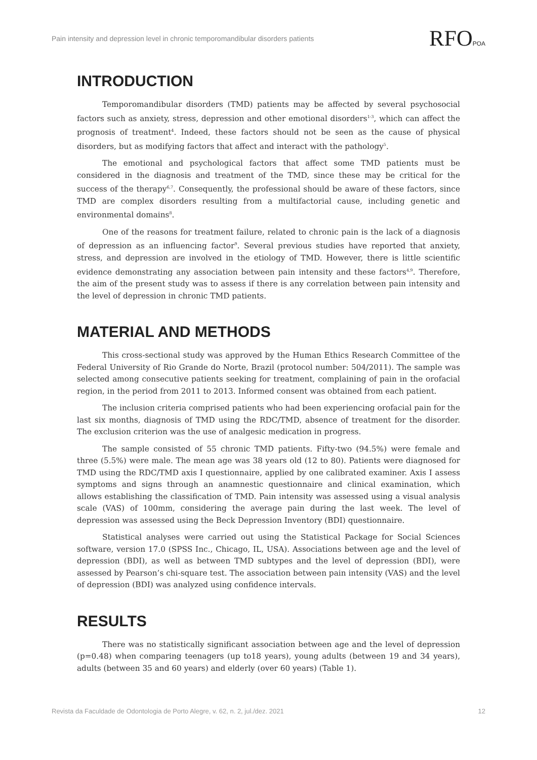Pain intensity and depression level in chronic temporomandibular disorders patients RFOPOA
INTRODUCTION
Temporomandibular disorders (TMD) patients may be affected by several psychosocial factors such as anxiety, stress, depression and other emotional disorders<sup>1-3</sup>, which can affect the prognosis of treatment<sup>4</sup>. Indeed, these factors should not be seen as the cause of physical disorders, but as modifying factors that affect and interact with the pathology<sup>5</sup>.
The emotional and psychological factors that affect some TMD patients must be considered in the diagnosis and treatment of the TMD, since these may be critical for the success of the therapy<sup>6,7</sup>. Consequently, the professional should be aware of these factors, since TMD are complex disorders resulting from a multifactorial cause, including genetic and environmental domains<sup>8</sup>.
One of the reasons for treatment failure, related to chronic pain is the lack of a diagnosis of depression as an influencing factor<sup>9</sup>. Several previous studies have reported that anxiety, stress, and depression are involved in the etiology of TMD. However, there is little scientific evidence demonstrating any association between pain intensity and these factors<sup>4,9</sup>. Therefore, the aim of the present study was to assess if there is any correlation between pain intensity and the level of depression in chronic TMD patients.
MATERIAL AND METHODS
This cross-sectional study was approved by the Human Ethics Research Committee of the Federal University of Rio Grande do Norte, Brazil (protocol number: 504/2011). The sample was selected among consecutive patients seeking for treatment, complaining of pain in the orofacial region, in the period from 2011 to 2013. Informed consent was obtained from each patient.
The inclusion criteria comprised patients who had been experiencing orofacial pain for the last six months, diagnosis of TMD using the RDC/TMD, absence of treatment for the disorder. The exclusion criterion was the use of analgesic medication in progress.
The sample consisted of 55 chronic TMD patients. Fifty-two (94.5%) were female and three (5.5%) were male. The mean age was 38 years old (12 to 80). Patients were diagnosed for TMD using the RDC/TMD axis I questionnaire, applied by one calibrated examiner. Axis I assess symptoms and signs through an anamnestic questionnaire and clinical examination, which allows establishing the classification of TMD. Pain intensity was assessed using a visual analysis scale (VAS) of 100mm, considering the average pain during the last week. The level of depression was assessed using the Beck Depression Inventory (BDI) questionnaire.
Statistical analyses were carried out using the Statistical Package for Social Sciences software, version 17.0 (SPSS Inc., Chicago, IL, USA). Associations between age and the level of depression (BDI), as well as between TMD subtypes and the level of depression (BDI), were assessed by Pearson’s chi-square test. The association between pain intensity (VAS) and the level of depression (BDI) was analyzed using confidence intervals.
RESULTS
There was no statistically significant association between age and the level of depression (p=0.48) when comparing teenagers (up to18 years), young adults (between 19 and 34 years), adults (between 35 and 60 years) and elderly (over 60 years) (Table 1).
Revista da Faculdade de Odontologia de Porto Alegre, v. 62, n. 2, jul./dez. 2021 12